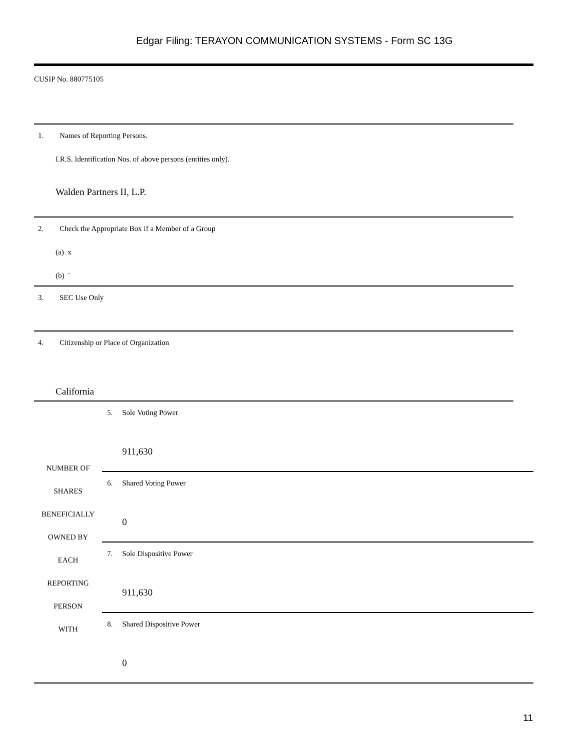Edgar Filing: TERAYON COMMUNICATION SYSTEMS - Form SC 13G
CUSIP No. 880775105
1. Names of Reporting Persons.
I.R.S. Identification Nos. of above persons (entities only).
Walden Partners II, L.P.
2. Check the Appropriate Box if a Member of a Group
(a) x
(b) ¨
3. SEC Use Only
4. Citizenship or Place of Organization
California
| NUMBER OF SHARES BENEFICIALLY OWNED BY EACH REPORTING PERSON WITH | 5. Sole Voting Power 911,630 |
| | 6. Shared Voting Power 0 |
| | 7. Sole Dispositive Power 911,630 |
| | 8. Shared Dispositive Power 0 |
11